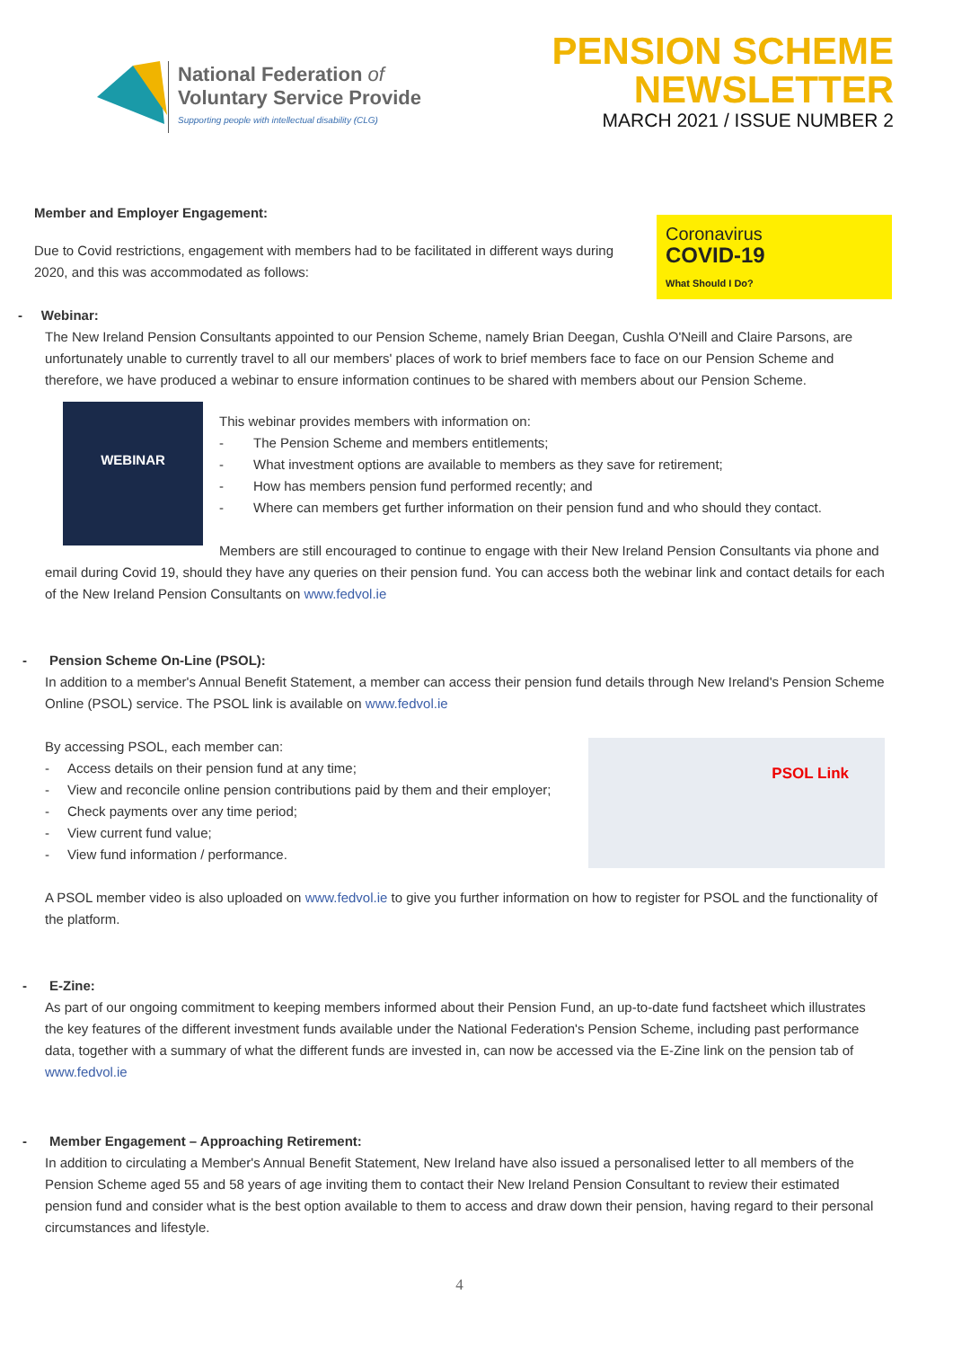National Federation of
Voluntary Service Provide
Supporting people with intellectual disability (CLG)
PENSION SCHEME
NEWSLETTER
MARCH 2021 / ISSUE NUMBER 2
Member and Employer Engagement:
Coronavirus
COVID-19
What Should I Do?
Due to Covid restrictions, engagement with members had to be facilitated in different ways during 2020, and this was accommodated as follows:
- Webinar:
The New Ireland Pension Consultants appointed to our Pension Scheme, namely Brian Deegan, Cushla O'Neill and Claire Parsons, are unfortunately unable to currently travel to all our members' places of work to brief members face to face on our Pension Scheme and therefore, we have produced a webinar to ensure information continues to be shared with members about our Pension Scheme.
WEBINAR
This webinar provides members with information on:
- The Pension Scheme and members entitlements;
- What investment options are available to members as they save for retirement;
- How has members pension fund performed recently; and
- Where can members get further information on their pension fund and who should they contact.
Members are still encouraged to continue to engage with their New Ireland Pension Consultants via phone and email during Covid 19, should they have any queries on their pension fund. You can access both the webinar link and contact details for each of the New Ireland Pension Consultants on www.fedvol.ie
- Pension Scheme On-Line (PSOL):
In addition to a member's Annual Benefit Statement, a member can access their pension fund details through New Ireland's Pension Scheme Online (PSOL) service. The PSOL link is available on www.fedvol.ie
PSOL Link
By accessing PSOL, each member can:
- Access details on their pension fund at any time;
- View and reconcile online pension contributions paid by them and their employer;
- Check payments over any time period;
- View current fund value;
- View fund information / performance.
A PSOL member video is also uploaded on www.fedvol.ie to give you further information on how to register for PSOL and the functionality of the platform.
- E-Zine:
As part of our ongoing commitment to keeping members informed about their Pension Fund, an up-to-date fund factsheet which illustrates the key features of the different investment funds available under the National Federation's Pension Scheme, including past performance data, together with a summary of what the different funds are invested in, can now be accessed via the E-Zine link on the pension tab of www.fedvol.ie
- Member Engagement – Approaching Retirement:
In addition to circulating a Member's Annual Benefit Statement, New Ireland have also issued a personalised letter to all members of the Pension Scheme aged 55 and 58 years of age inviting them to contact their New Ireland Pension Consultant to review their estimated pension fund and consider what is the best option available to them to access and draw down their pension, having regard to their personal circumstances and lifestyle.
4